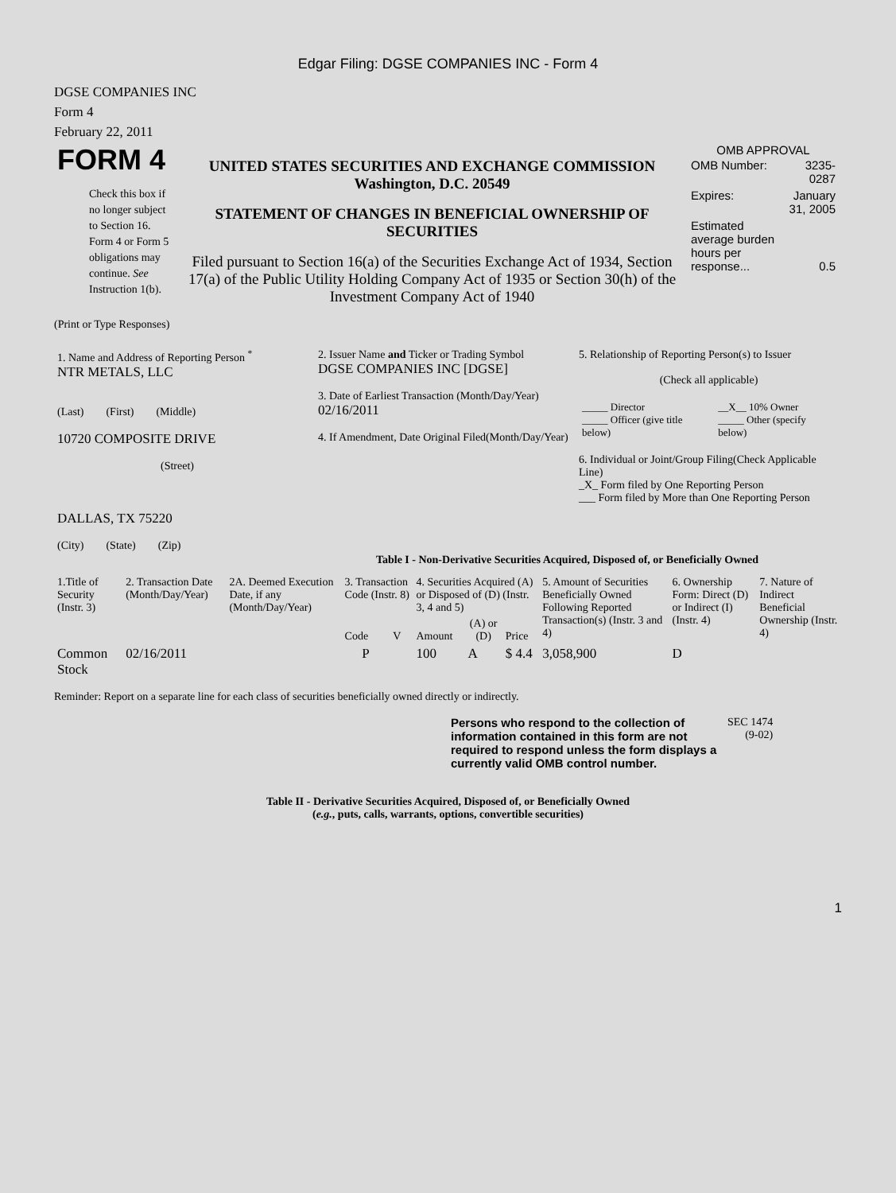Edgar Filing: DGSE COMPANIES INC - Form 4
DGSE COMPANIES INC
Form 4
February 22, 2011
| FORM 4 Check this box if no longer subject to Section 16. Form 4 or Form 5 obligations may continue. See Instruction 1(b). | UNITED STATES SECURITIES AND EXCHANGE COMMISSION Washington, D.C. 20549 STATEMENT OF CHANGES IN BENEFICIAL OWNERSHIP OF SECURITIES Filed pursuant to Section 16(a) of the Securities Exchange Act of 1934, Section 17(a) of the Public Utility Holding Company Act of 1935 or Section 30(h) of the Investment Company Act of 1940 | OMB APPROVAL / OMB Number: / 3235-0287 / / Expires: / January 31, 2005 / / Estimated average burden hours per response... / 0.5 / |
(Print or Type Responses)
| 1. Name and Address of Reporting Person <sup>*</sup> NTR METALS, LLC (Last) (First) (Middle) 10720 COMPOSITE DRIVE (Street) DALLAS, TX 75220 (City) (State) (Zip) | 2. Issuer Name and Ticker or Trading Symbol DGSE COMPANIES INC [DGSE] 3. Date of Earliest Transaction (Month/Day/Year) 02/16/2011 4. If Amendment, Date Original Filed(Month/Day/Year) | 5. Relationship of Reporting Person(s) to Issuer (Check all applicable) / _____ Director _____ Officer (give title below) / __X__ 10% Owner _____ Other (specify below) / 6. Individual or Joint/Group Filing(Check Applicable Line) _X_ Form filed by One Reporting Person ___ Form filed by More than One Reporting Person |
Table I - Non-Derivative Securities Acquired, Disposed of, or Beneficially Owned
| 1.Title of Security (Instr. 3) | 2. Transaction Date (Month/Day/Year) | 2A. Deemed Execution Date, if any (Month/Day/Year) | 3. Transaction Code (Instr. 8) | | 4. Securities Acquired (A) or Disposed of (D) (Instr. 3, 4 and 5) | | | 5. Amount of Securities Beneficially Owned Following Reported Transaction(s) (Instr. 3 and 4) | 6. Ownership Form: Direct (D) or Indirect (I) (Instr. 4) | 7. Nature of Indirect Beneficial Ownership (Instr. 4) |
| --- | --- | --- | --- | --- | --- | --- | --- | --- | --- | --- |
| | | | Code | V | Amount | (A) or (D) | Price | | | |
| Common Stock | 02/16/2011 | | P | | 100 | A | $ 4.4 | 3,058,900 | D | |
Reminder: Report on a separate line for each class of securities beneficially owned directly or indirectly.
| Persons who respond to the collection of information contained in this form are not required to respond unless the form displays a currently valid OMB control number. | SEC 1474 (9-02) |
Table II - Derivative Securities Acquired, Disposed of, or Beneficially Owned
(e.g., puts, calls, warrants, options, convertible securities)
1